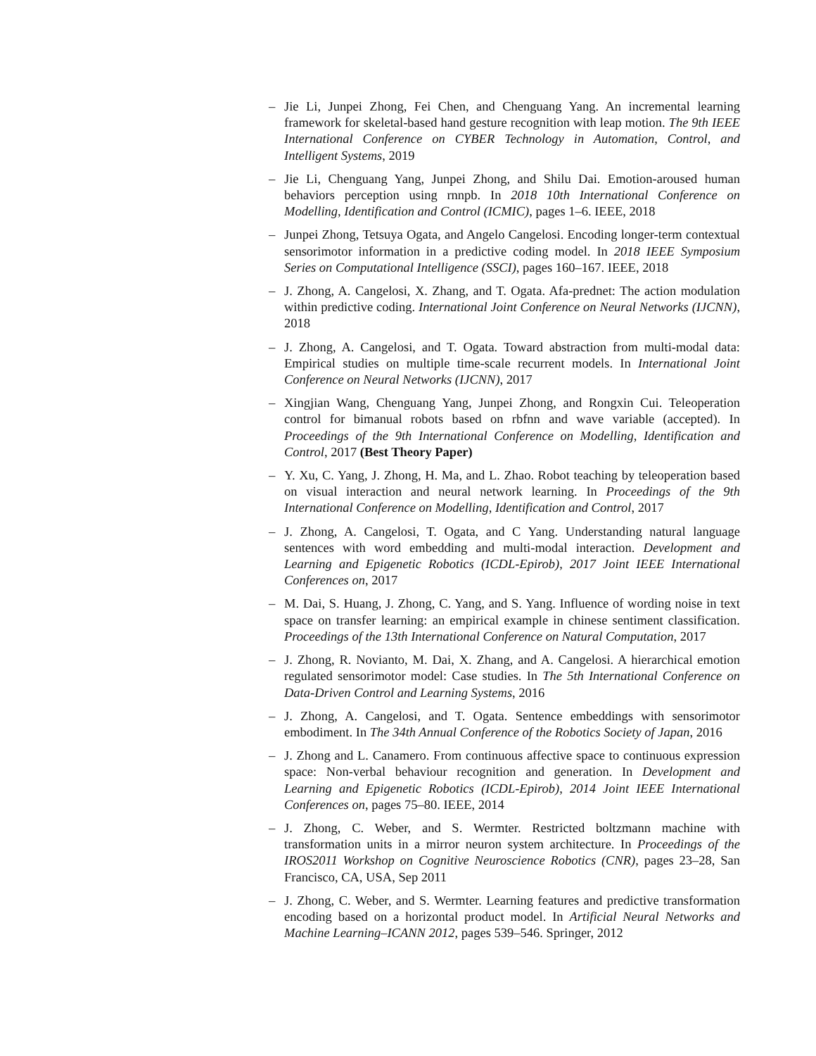– Jie Li, Junpei Zhong, Fei Chen, and Chenguang Yang. An incremental learning framework for skeletal-based hand gesture recognition with leap motion. The 9th IEEE International Conference on CYBER Technology in Automation, Control, and Intelligent Systems, 2019
– Jie Li, Chenguang Yang, Junpei Zhong, and Shilu Dai. Emotion-aroused human behaviors perception using rnnpb. In 2018 10th International Conference on Modelling, Identification and Control (ICMIC), pages 1–6. IEEE, 2018
– Junpei Zhong, Tetsuya Ogata, and Angelo Cangelosi. Encoding longer-term contextual sensorimotor information in a predictive coding model. In 2018 IEEE Symposium Series on Computational Intelligence (SSCI), pages 160–167. IEEE, 2018
– J. Zhong, A. Cangelosi, X. Zhang, and T. Ogata. Afa-prednet: The action modulation within predictive coding. International Joint Conference on Neural Networks (IJCNN), 2018
– J. Zhong, A. Cangelosi, and T. Ogata. Toward abstraction from multi-modal data: Empirical studies on multiple time-scale recurrent models. In International Joint Conference on Neural Networks (IJCNN), 2017
– Xingjian Wang, Chenguang Yang, Junpei Zhong, and Rongxin Cui. Teleoperation control for bimanual robots based on rbfnn and wave variable (accepted). In Proceedings of the 9th International Conference on Modelling, Identification and Control, 2017 (Best Theory Paper)
– Y. Xu, C. Yang, J. Zhong, H. Ma, and L. Zhao. Robot teaching by teleoperation based on visual interaction and neural network learning. In Proceedings of the 9th International Conference on Modelling, Identification and Control, 2017
– J. Zhong, A. Cangelosi, T. Ogata, and C Yang. Understanding natural language sentences with word embedding and multi-modal interaction. Development and Learning and Epigenetic Robotics (ICDL-Epirob), 2017 Joint IEEE International Conferences on, 2017
– M. Dai, S. Huang, J. Zhong, C. Yang, and S. Yang. Influence of wording noise in text space on transfer learning: an empirical example in chinese sentiment classification. Proceedings of the 13th International Conference on Natural Computation, 2017
– J. Zhong, R. Novianto, M. Dai, X. Zhang, and A. Cangelosi. A hierarchical emotion regulated sensorimotor model: Case studies. In The 5th International Conference on Data-Driven Control and Learning Systems, 2016
– J. Zhong, A. Cangelosi, and T. Ogata. Sentence embeddings with sensorimotor embodiment. In The 34th Annual Conference of the Robotics Society of Japan, 2016
– J. Zhong and L. Canamero. From continuous affective space to continuous expression space: Non-verbal behaviour recognition and generation. In Development and Learning and Epigenetic Robotics (ICDL-Epirob), 2014 Joint IEEE International Conferences on, pages 75–80. IEEE, 2014
– J. Zhong, C. Weber, and S. Wermter. Restricted boltzmann machine with transformation units in a mirror neuron system architecture. In Proceedings of the IROS2011 Workshop on Cognitive Neuroscience Robotics (CNR), pages 23–28, San Francisco, CA, USA, Sep 2011
– J. Zhong, C. Weber, and S. Wermter. Learning features and predictive transformation encoding based on a horizontal product model. In Artificial Neural Networks and Machine Learning–ICANN 2012, pages 539–546. Springer, 2012